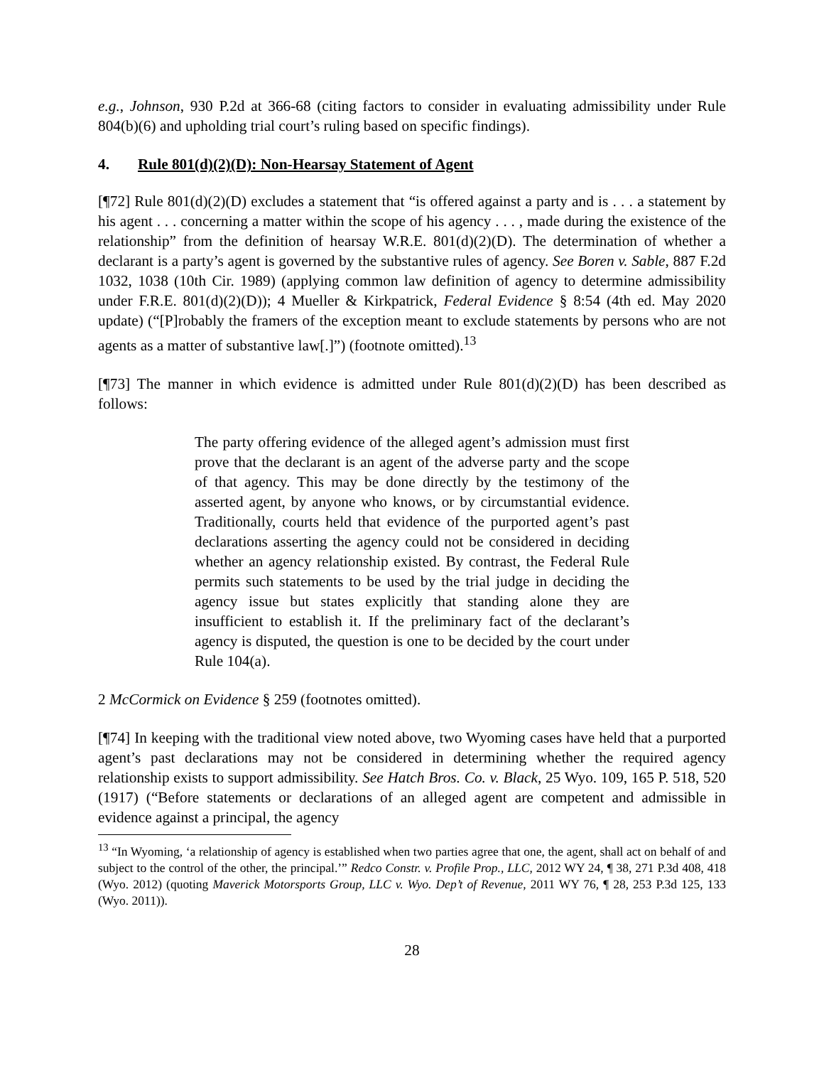e.g., Johnson, 930 P.2d at 366-68 (citing factors to consider in evaluating admissibility under Rule 804(b)(6) and upholding trial court’s ruling based on specific findings).
4. Rule 801(d)(2)(D): Non-Hearsay Statement of Agent
[¶72] Rule 801(d)(2)(D) excludes a statement that “is offered against a party and is . . . a statement by his agent . . . concerning a matter within the scope of his agency . . . , made during the existence of the relationship” from the definition of hearsay W.R.E. 801(d)(2)(D). The determination of whether a declarant is a party’s agent is governed by the substantive rules of agency. See Boren v. Sable, 887 F.2d 1032, 1038 (10th Cir. 1989) (applying common law definition of agency to determine admissibility under F.R.E. 801(d)(2)(D)); 4 Mueller & Kirkpatrick, Federal Evidence § 8:54 (4th ed. May 2020 update) (“[P]robably the framers of the exception meant to exclude statements by persons who are not agents as a matter of substantive law[.]”) (footnote omitted).<sup>13</sup>
[¶73] The manner in which evidence is admitted under Rule 801(d)(2)(D) has been described as follows:
The party offering evidence of the alleged agent’s admission must first prove that the declarant is an agent of the adverse party and the scope of that agency. This may be done directly by the testimony of the asserted agent, by anyone who knows, or by circumstantial evidence. Traditionally, courts held that evidence of the purported agent’s past declarations asserting the agency could not be considered in deciding whether an agency relationship existed. By contrast, the Federal Rule permits such statements to be used by the trial judge in deciding the agency issue but states explicitly that standing alone they are insufficient to establish it. If the preliminary fact of the declarant’s agency is disputed, the question is one to be decided by the court under Rule 104(a).
2 McCormick on Evidence § 259 (footnotes omitted).
[¶74] In keeping with the traditional view noted above, two Wyoming cases have held that a purported agent’s past declarations may not be considered in determining whether the required agency relationship exists to support admissibility. See Hatch Bros. Co. v. Black, 25 Wyo. 109, 165 P. 518, 520 (1917) (“Before statements or declarations of an alleged agent are competent and admissible in evidence against a principal, the agency
<sup>13</sup> “In Wyoming, ‘a relationship of agency is established when two parties agree that one, the agent, shall act on behalf of and subject to the control of the other, the principal.’” Redco Constr. v. Profile Prop., LLC, 2012 WY 24, ¶ 38, 271 P.3d 408, 418 (Wyo. 2012) (quoting Maverick Motorsports Group, LLC v. Wyo. Dep’t of Revenue, 2011 WY 76, ¶ 28, 253 P.3d 125, 133 (Wyo. 2011)).
28